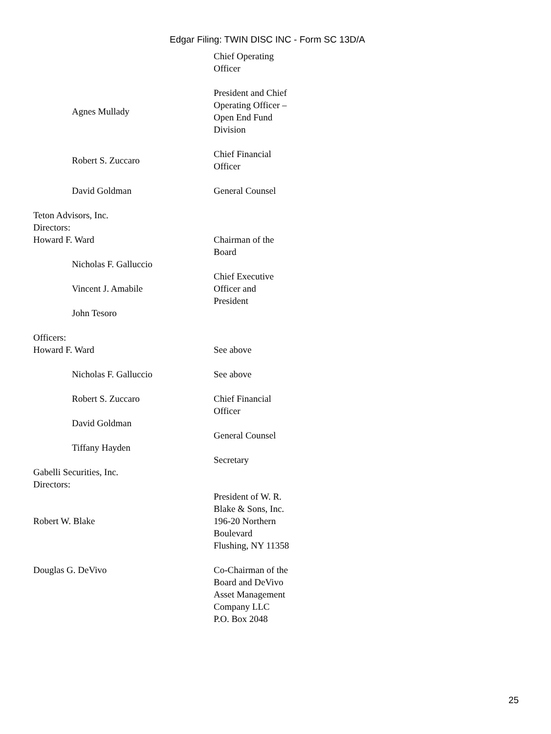Edgar Filing: TWIN DISC INC - Form SC 13D/A
| | Chief Operating Officer |
| Agnes Mullady | President and Chief Operating Officer – Open End Fund Division |
| Robert S. Zuccaro | Chief Financial Officer |
| David Goldman | General Counsel |
| Teton Advisors, Inc. Directors: | |
| Howard F. Ward | Chairman of the Board |
| Nicholas F. Galluccio | |
| Vincent J. Amabile | Chief Executive Officer and President |
| John Tesoro | |
| Officers: | |
| Howard F. Ward | See above |
| Nicholas F. Galluccio | See above |
| Robert S. Zuccaro | Chief Financial Officer |
| David Goldman | |
| | General Counsel |
| Tiffany Hayden | |
| | Secretary |
| Gabelli Securities, Inc. Directors: | |
| Robert W. Blake | President of W. R. Blake & Sons, Inc. 196-20 Northern Boulevard Flushing, NY 11358 |
| Douglas G. DeVivo | Co-Chairman of the Board and DeVivo Asset Management Company LLC P.O. Box 2048 |
25